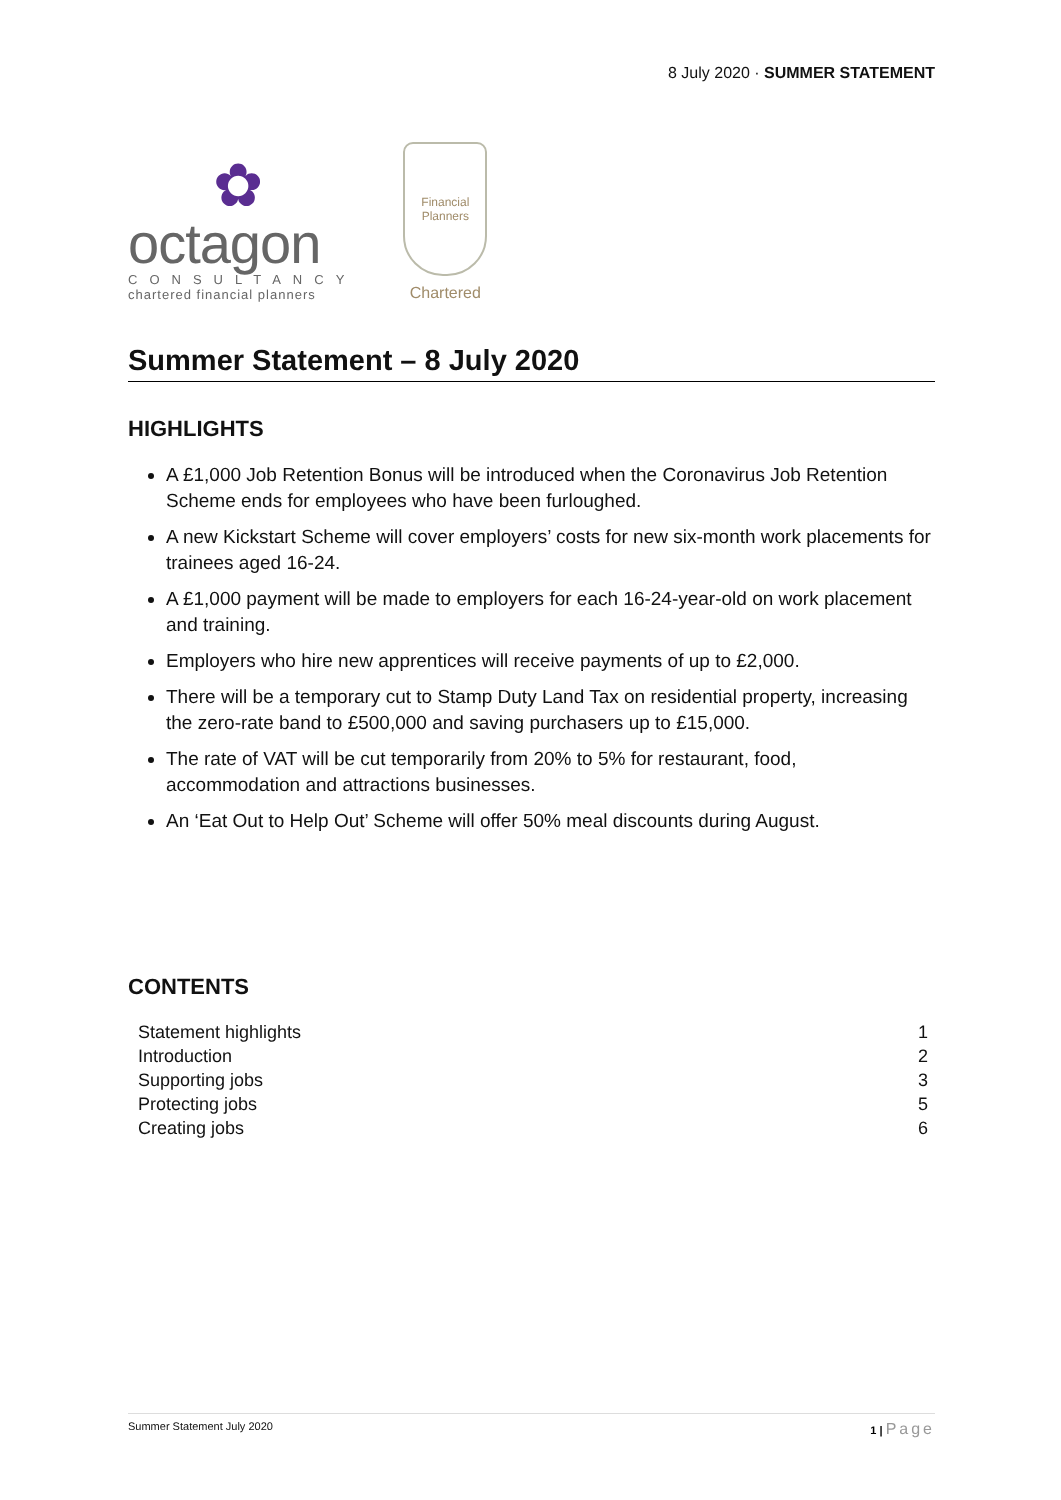8 July 2020 · SUMMER STATEMENT
✿
octagon
CONSULTANCY
chartered financial planners
Financial Planners
Chartered
Summer Statement – 8 July 2020
HIGHLIGHTS
A £1,000 Job Retention Bonus will be introduced when the Coronavirus Job Retention Scheme ends for employees who have been furloughed.
A new Kickstart Scheme will cover employers’ costs for new six-month work placements for trainees aged 16-24.
A £1,000 payment will be made to employers for each 16-24-year-old on work placement and training.
Employers who hire new apprentices will receive payments of up to £2,000.
There will be a temporary cut to Stamp Duty Land Tax on residential property, increasing the zero-rate band to £500,000 and saving purchasers up to £15,000.
The rate of VAT will be cut temporarily from 20% to 5% for restaurant, food, accommodation and attractions businesses.
An ‘Eat Out to Help Out’ Scheme will offer 50% meal discounts during August.
CONTENTS
| Statement highlights | 1 |
| Introduction | 2 |
| Supporting jobs | 3 |
| Protecting jobs | 5 |
| Creating jobs | 6 |
Summer Statement July 2020 1 | Page